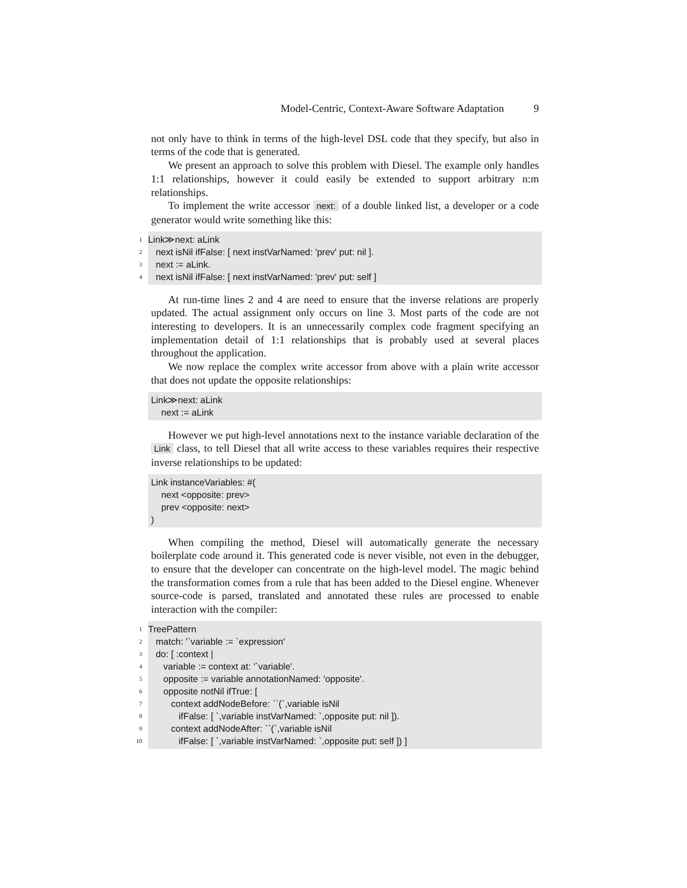Model-Centric, Context-Aware Software Adaptation 9
not only have to think in terms of the high-level DSL code that they specify, but also in terms of the code that is generated.
We present an approach to solve this problem with Diesel. The example only handles 1:1 relationships, however it could easily be extended to support arbitrary n:m relationships.
To implement the write accessor next: of a double linked list, a developer or a code generator would write something like this:
1
Link≫next: aLink
2
next isNil ifFalse: [ next instVarNamed: 'prev' put: nil ].
3
next := aLink.
4
next isNil ifFalse: [ next instVarNamed: 'prev' put: self ]
At run-time lines 2 and 4 are need to ensure that the inverse relations are properly updated. The actual assignment only occurs on line 3. Most parts of the code are not interesting to developers. It is an unnecessarily complex code fragment specifying an implementation detail of 1:1 relationships that is probably used at several places throughout the application.
We now replace the complex write accessor from above with a plain write accessor that does not update the opposite relationships:
Link≫next: aLink
next := aLink
However we put high-level annotations next to the instance variable declaration of the Link class, to tell Diesel that all write access to these variables requires their respective inverse relationships to be updated:
Link instanceVariables: #(
next <opposite: prev>
prev <opposite: next>
)
When compiling the method, Diesel will automatically generate the necessary boilerplate code around it. This generated code is never visible, not even in the debugger, to ensure that the developer can concentrate on the high-level model. The magic behind the transformation comes from a rule that has been added to the Diesel engine. Whenever source-code is parsed, translated and annotated these rules are processed to enable interaction with the compiler:
1
TreePattern
2
match: '`variable := `expression'
3
do: [ :context |
4
variable := context at: '`variable'.
5
opposite := variable annotationNamed: 'opposite'.
6
opposite notNil ifTrue: [
7
context addNodeBefore: ``(`,variable isNil
8
ifFalse: [ `,variable instVarNamed: `,opposite put: nil ]).
9
context addNodeAfter: ``(`,variable isNil
10
ifFalse: [ `,variable instVarNamed: `,opposite put: self ]) ]